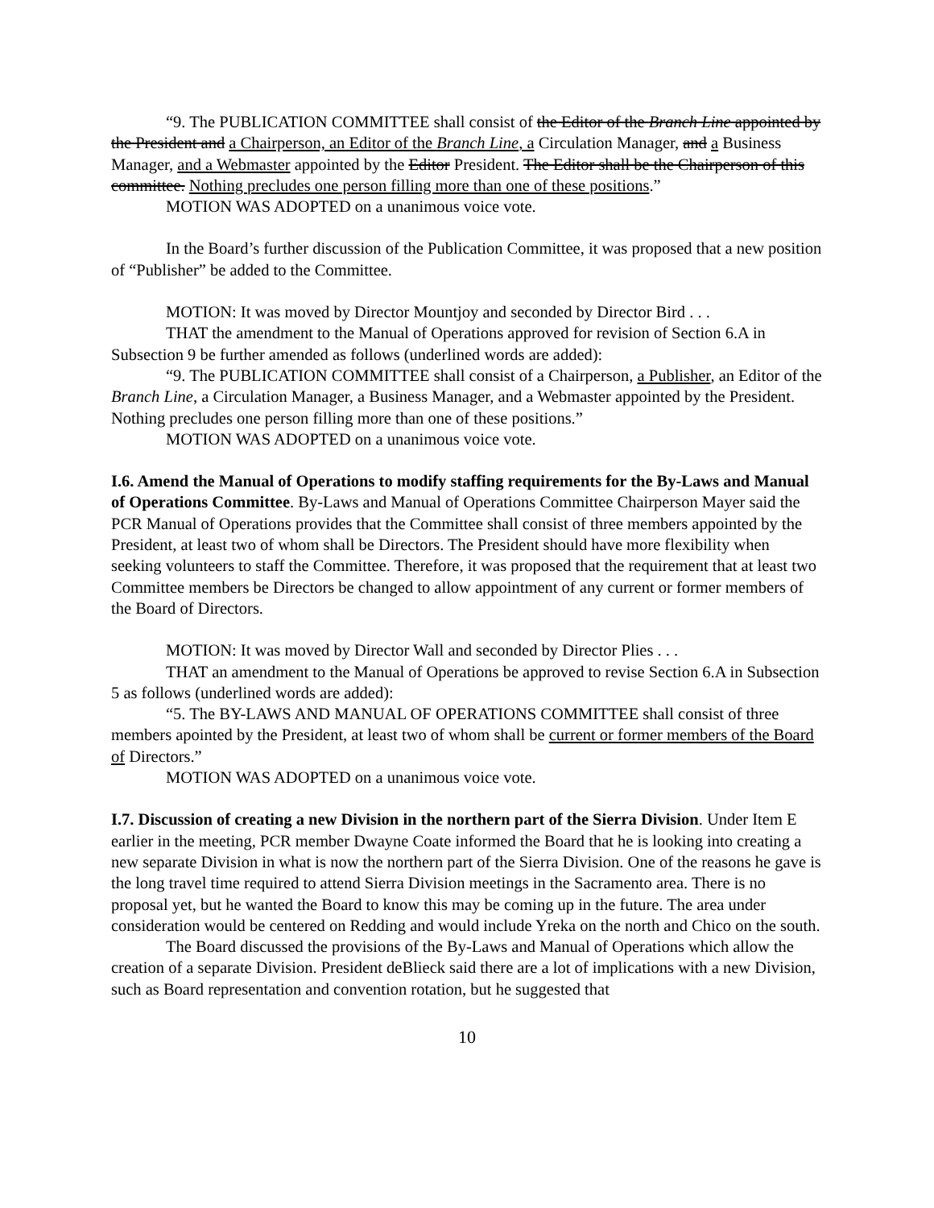“9. The PUBLICATION COMMITTEE shall consist of the Editor of the Branch Line appointed by the President and a Chairperson, an Editor of the Branch Line, a Circulation Manager, and a Business Manager, and a Webmaster appointed by the Editor President. The Editor shall be the Chairperson of this committee. Nothing precludes one person filling more than one of these positions.”
MOTION WAS ADOPTED on a unanimous voice vote.
In the Board’s further discussion of the Publication Committee, it was proposed that a new position of “Publisher” be added to the Committee.
MOTION: It was moved by Director Mountjoy and seconded by Director Bird . . .
THAT the amendment to the Manual of Operations approved for revision of Section 6.A in Subsection 9 be further amended as follows (underlined words are added):
“9. The PUBLICATION COMMITTEE shall consist of a Chairperson, a Publisher, an Editor of the Branch Line, a Circulation Manager, a Business Manager, and a Webmaster appointed by the President. Nothing precludes one person filling more than one of these positions.”
MOTION WAS ADOPTED on a unanimous voice vote.
I.6. Amend the Manual of Operations to modify staffing requirements for the By-Laws and Manual of Operations Committee. By-Laws and Manual of Operations Committee Chairperson Mayer said the PCR Manual of Operations provides that the Committee shall consist of three members appointed by the President, at least two of whom shall be Directors. The President should have more flexibility when seeking volunteers to staff the Committee. Therefore, it was proposed that the requirement that at least two Committee members be Directors be changed to allow appointment of any current or former members of the Board of Directors.
MOTION: It was moved by Director Wall and seconded by Director Plies . . .
THAT an amendment to the Manual of Operations be approved to revise Section 6.A in Subsection 5 as follows (underlined words are added):
“5. The BY-LAWS AND MANUAL OF OPERATIONS COMMITTEE shall consist of three members apointed by the President, at least two of whom shall be current or former members of the Board of Directors.”
MOTION WAS ADOPTED on a unanimous voice vote.
I.7. Discussion of creating a new Division in the northern part of the Sierra Division. Under Item E earlier in the meeting, PCR member Dwayne Coate informed the Board that he is looking into creating a new separate Division in what is now the northern part of the Sierra Division. One of the reasons he gave is the long travel time required to attend Sierra Division meetings in the Sacramento area. There is no proposal yet, but he wanted the Board to know this may be coming up in the future. The area under consideration would be centered on Redding and would include Yreka on the north and Chico on the south.
The Board discussed the provisions of the By-Laws and Manual of Operations which allow the creation of a separate Division. President deBlieck said there are a lot of implications with a new Division, such as Board representation and convention rotation, but he suggested that
10